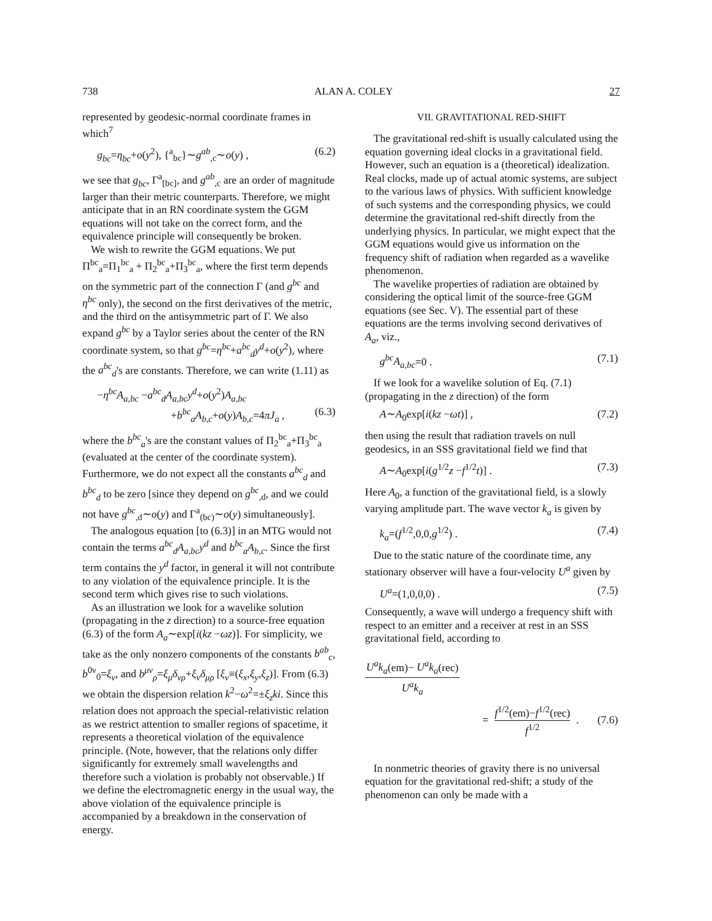738 ALAN A. COLEY 27
represented by geodesic-normal coordinate frames in which<sup>7</sup>
g<sub>bc</sub>=η<sub>bc</sub>+o(y<sup>2</sup>), {<sup>a</sup><sub>bc</sub>}∼g<sup>ab</sup><sub>,c</sub>∼o(y) , (6.2)
we see that g<sub>bc</sub>, Γ<sup>a</sup><sub>[bc]</sub>, and g<sup>ab</sup><sub>,c</sub> are an order of magnitude larger than their metric counterparts. Therefore, we might anticipate that in an RN coordinate system the GGM equations will not take on the correct form, and the equivalence principle will consequently be broken.
We wish to rewrite the GGM equations. We put Π<sup>bc</sup><sub>a</sub>=Π<sub>1</sub><sup>bc</sup><sub>a</sub> + Π<sub>2</sub><sup>bc</sup><sub>a</sub>+Π<sub>3</sub><sup>bc</sup><sub>a</sub>, where the first term depends on the symmetric part of the connection Γ (and g<sup>bc</sup> and η<sup>bc</sup> only), the second on the first derivatives of the metric, and the third on the antisymmetric part of Γ. We also expand g<sup>bc</sup> by a Taylor series about the center of the RN coordinate system, so that g<sup>bc</sup>=η<sup>bc</sup>+a<sup>bc</sup><sub>d</sub>y<sup>d</sup>+o(y<sup>2</sup>), where the a<sup>bc</sup><sub>d</sub>'s are constants. Therefore, we can write (1.11) as
−η<sup>bc</sup>A<sub>a,bc</sub> −a<sup>bc</sup><sub>d</sub>A<sub>a,bc</sub>y<sup>d</sup>+o(y<sup>2</sup>)A<sub>a,bc</sub>
+b<sup>bc</sup><sub>a</sub>A<sub>b,c</sub>+o(y)A<sub>b,c</sub>=4πJ<sub>a</sub> , (6.3)
where the b<sup>bc</sup><sub>a</sub>'s are the constant values of Π<sub>2</sub><sup>bc</sup><sub>a</sub>+Π<sub>3</sub><sup>bc</sup><sub>a</sub> (evaluated at the center of the coordinate system). Furthermore, we do not expect all the constants a<sup>bc</sup><sub>d</sub> and b<sup>bc</sup><sub>d</sub> to be zero [since they depend on g<sup>bc</sup><sub>,d</sub>, and we could not have g<sup>bc</sup><sub>,d</sub>∼o(y) and Γ<sup>a</sup><sub>(bc)</sub>∼o(y) simultaneously].
The analogous equation [to (6.3)] in an MTG would not contain the terms a<sup>bc</sup><sub>d</sub>A<sub>a,bc</sub>y<sup>d</sup> and b<sup>bc</sup><sub>a</sub>A<sub>b,c</sub>. Since the first term contains the y<sup>d</sup> factor, in general it will not contribute to any violation of the equivalence principle. It is the second term which gives rise to such violations.
As an illustration we look for a wavelike solution (propagating in the z direction) to a source-free equation (6.3) of the form A<sub>a</sub>∼exp[i(kz −ωz)]. For simplicity, we take as the only nonzero components of the constants b<sup>ab</sup><sub>c</sub>, b<sup>0ν</sup><sub>0</sub>=ξ<sub>ν</sub>, and b<sup>μν</sup><sub>ρ</sub>=ξ<sub>μ</sub>δ<sub>νρ</sub>+ξ<sub>ν</sub>δ<sub>μρ</sub> [ξ<sub>ν</sub>≡(ξ<sub>x</sub>,ξ<sub>y</sub>,ξ<sub>z</sub>)]. From (6.3) we obtain the dispersion relation k<sup>2</sup>−ω<sup>2</sup>=±ξ<sub>z</sub>ki. Since this relation does not approach the special-relativistic relation as we restrict attention to smaller regions of spacetime, it represents a theoretical violation of the equivalence principle. (Note, however, that the relations only differ significantly for extremely small wavelengths and therefore such a violation is probably not observable.) If we define the electromagnetic energy in the usual way, the above violation of the equivalence principle is accompanied by a breakdown in the conservation of energy.
VII. GRAVITATIONAL RED-SHIFT
The gravitational red-shift is usually calculated using the equation governing ideal clocks in a gravitational field. However, such an equation is a (theoretical) idealization. Real clocks, made up of actual atomic systems, are subject to the various laws of physics. With sufficient knowledge of such systems and the corresponding physics, we could determine the gravitational red-shift directly from the underlying physics. In particular, we might expect that the GGM equations would give us information on the frequency shift of radiation when regarded as a wavelike phenomenon.
The wavelike properties of radiation are obtained by considering the optical limit of the source-free GGM equations (see Sec. V). The essential part of these equations are the terms involving second derivatives of A<sub>a</sub>, viz.,
g<sup>bc</sup>A<sub>a,bc</sub>=0 . (7.1)
If we look for a wavelike solution of Eq. (7.1) (propagating in the z direction) of the form
A∼A<sub>0</sub>exp[i(kz −ωt)] , (7.2)
then using the result that radiation travels on null geodesics, in an SSS gravitational field we find that
A∼A<sub>0</sub>exp[i(g<sup>1/2</sup>z −f<sup>1/2</sup>t)] . (7.3)
Here A<sub>0</sub>, a function of the gravitational field, is a slowly varying amplitude part. The wave vector k<sub>a</sub> is given by
k<sub>a</sub>=(f<sup>1/2</sup>,0,0,g<sup>1/2</sup>) . (7.4)
Due to the static nature of the coordinate time, any stationary observer will have a four-velocity U<sup>a</sup> given by
U<sup>a</sup>=(1,0,0,0) . (7.5)
Consequently, a wave will undergo a frequency shift with respect to an emitter and a receiver at rest in an SSS gravitational field, according to
U<sup>a</sup>k<sub>a</sub>(em)− U<sup>a</sup>k<sub>a</sub>(rec)
U<sup>a</sup>k<sub>a</sub>
= f<sup>1/2</sup>(em)−f<sup>1/2</sup>(rec) f<sup>1/2</sup>. (7.6)
In nonmetric theories of gravity there is no universal equation for the gravitational red-shift; a study of the phenomenon can only be made with a